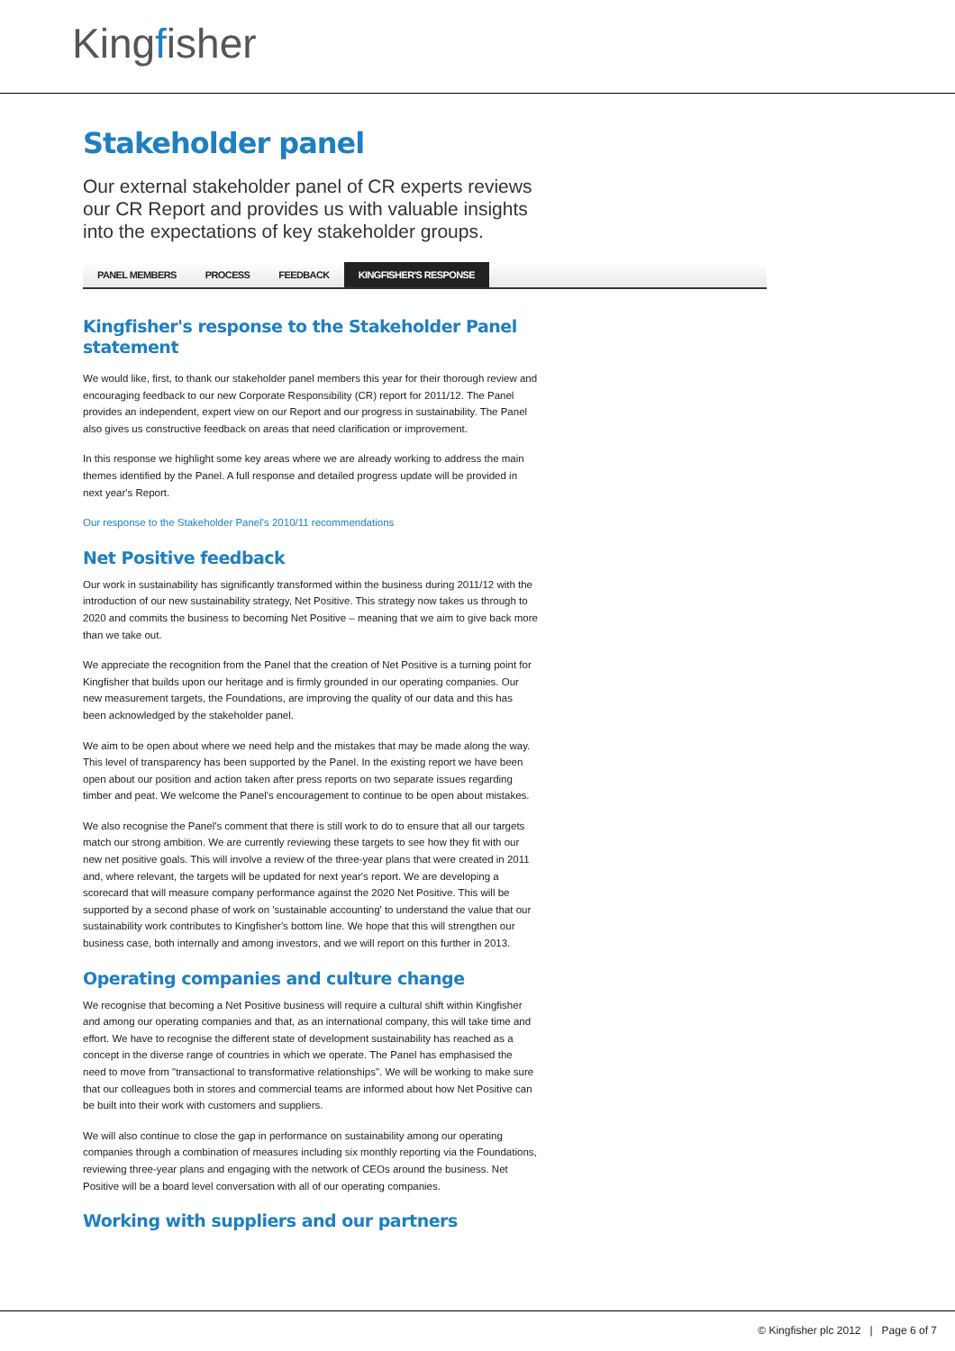Kingfisher
Stakeholder panel
Our external stakeholder panel of CR experts reviews our CR Report and provides us with valuable insights into the expectations of key stakeholder groups.
PANEL MEMBERS PROCESS FEEDBACK KINGFISHER'S RESPONSE
Kingfisher's response to the Stakeholder Panel statement
We would like, first, to thank our stakeholder panel members this year for their thorough review and encouraging feedback to our new Corporate Responsibility (CR) report for 2011/12. The Panel provides an independent, expert view on our Report and our progress in sustainability. The Panel also gives us constructive feedback on areas that need clarification or improvement.
In this response we highlight some key areas where we are already working to address the main themes identified by the Panel. A full response and detailed progress update will be provided in next year's Report.
Our response to the Stakeholder Panel's 2010/11 recommendations
Net Positive feedback
Our work in sustainability has significantly transformed within the business during 2011/12 with the introduction of our new sustainability strategy, Net Positive. This strategy now takes us through to 2020 and commits the business to becoming Net Positive – meaning that we aim to give back more than we take out.
We appreciate the recognition from the Panel that the creation of Net Positive is a turning point for Kingfisher that builds upon our heritage and is firmly grounded in our operating companies. Our new measurement targets, the Foundations, are improving the quality of our data and this has been acknowledged by the stakeholder panel.
We aim to be open about where we need help and the mistakes that may be made along the way. This level of transparency has been supported by the Panel. In the existing report we have been open about our position and action taken after press reports on two separate issues regarding timber and peat. We welcome the Panel's encouragement to continue to be open about mistakes.
We also recognise the Panel's comment that there is still work to do to ensure that all our targets match our strong ambition. We are currently reviewing these targets to see how they fit with our new net positive goals. This will involve a review of the three-year plans that were created in 2011 and, where relevant, the targets will be updated for next year's report. We are developing a scorecard that will measure company performance against the 2020 Net Positive. This will be supported by a second phase of work on 'sustainable accounting' to understand the value that our sustainability work contributes to Kingfisher's bottom line. We hope that this will strengthen our business case, both internally and among investors, and we will report on this further in 2013.
Operating companies and culture change
We recognise that becoming a Net Positive business will require a cultural shift within Kingfisher and among our operating companies and that, as an international company, this will take time and effort. We have to recognise the different state of development sustainability has reached as a concept in the diverse range of countries in which we operate. The Panel has emphasised the need to move from "transactional to transformative relationships". We will be working to make sure that our colleagues both in stores and commercial teams are informed about how Net Positive can be built into their work with customers and suppliers.
We will also continue to close the gap in performance on sustainability among our operating companies through a combination of measures including six monthly reporting via the Foundations, reviewing three-year plans and engaging with the network of CEOs around the business. Net Positive will be a board level conversation with all of our operating companies.
Working with suppliers and our partners
© Kingfisher plc 2012 | Page 6 of 7